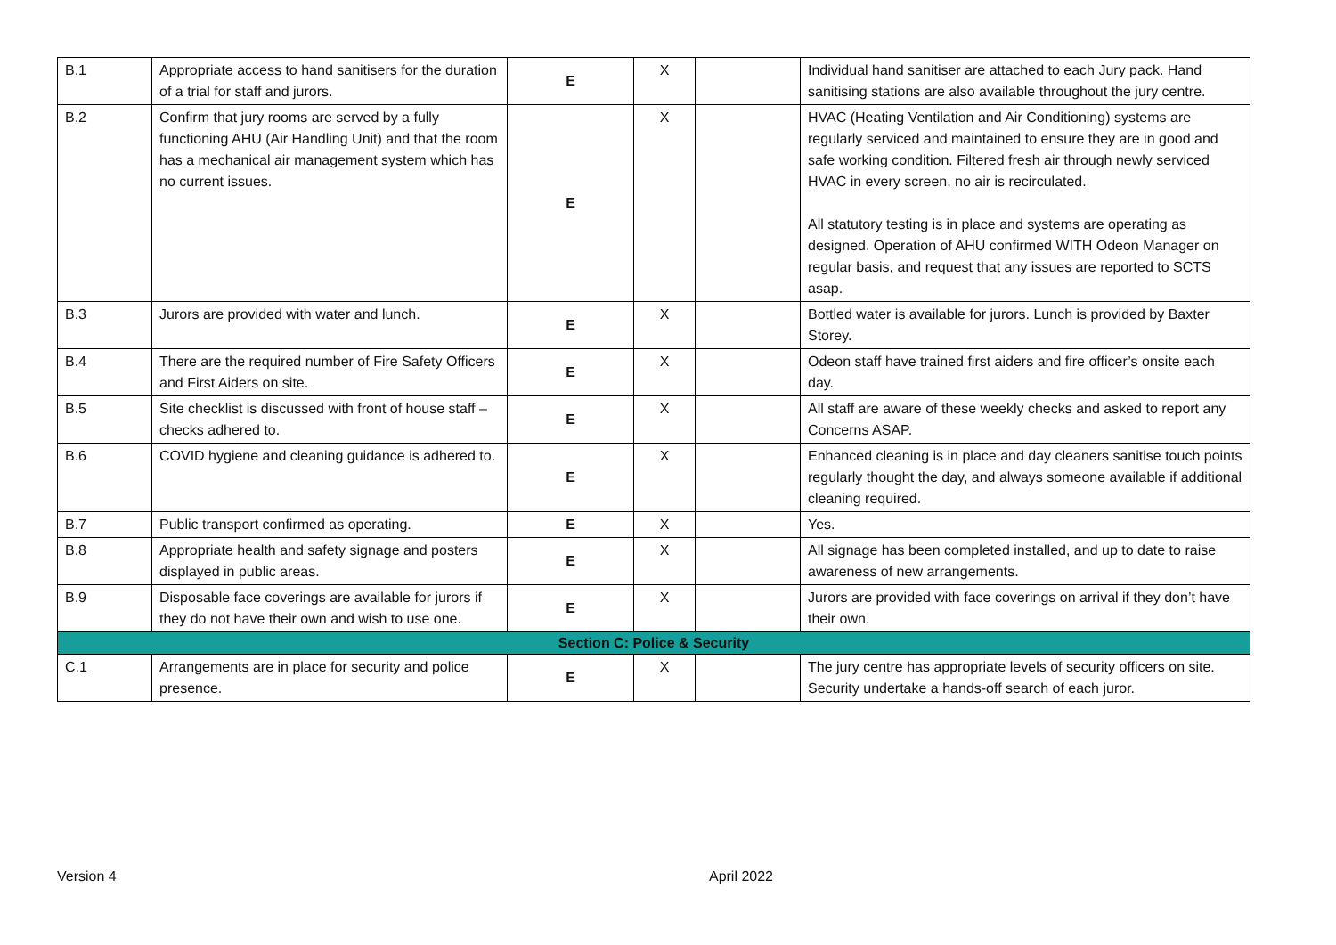| B.1 | Appropriate access to hand sanitisers for the duration of a trial for staff and jurors. | E | X | | Individual hand sanitiser are attached to each Jury pack. Hand sanitising stations are also available throughout the jury centre. |
| B.2 | Confirm that jury rooms are served by a fully functioning AHU (Air Handling Unit) and that the room has a mechanical air management system which has no current issues. | E | X | | HVAC (Heating Ventilation and Air Conditioning) systems are regularly serviced and maintained to ensure they are in good and safe working condition. Filtered fresh air through newly serviced HVAC in every screen, no air is recirculated. All statutory testing is in place and systems are operating as designed. Operation of AHU confirmed WITH Odeon Manager on regular basis, and request that any issues are reported to SCTS asap. |
| B.3 | Jurors are provided with water and lunch. | E | X | | Bottled water is available for jurors. Lunch is provided by Baxter Storey. |
| B.4 | There are the required number of Fire Safety Officers and First Aiders on site. | E | X | | Odeon staff have trained first aiders and fire officer’s onsite each day. |
| B.5 | Site checklist is discussed with front of house staff – checks adhered to. | E | X | | All staff are aware of these weekly checks and asked to report any Concerns ASAP. |
| B.6 | COVID hygiene and cleaning guidance is adhered to. | E | X | | Enhanced cleaning is in place and day cleaners sanitise touch points regularly thought the day, and always someone available if additional cleaning required. |
| B.7 | Public transport confirmed as operating. | E | X | | Yes. |
| B.8 | Appropriate health and safety signage and posters displayed in public areas. | E | X | | All signage has been completed installed, and up to date to raise awareness of new arrangements. |
| B.9 | Disposable face coverings are available for jurors if they do not have their own and wish to use one. | E | X | | Jurors are provided with face coverings on arrival if they don’t have their own. |
| Section C: Police & Security | | | | | |
| C.1 | Arrangements are in place for security and police presence. | E | X | | The jury centre has appropriate levels of security officers on site. Security undertake a hands-off search of each juror. |
Version 4 April 2022